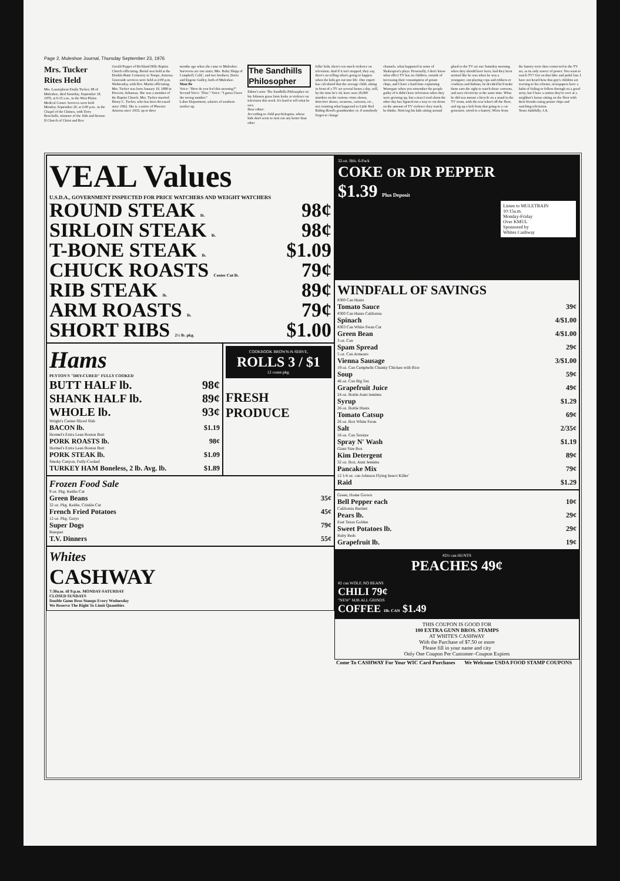Page 2, Muleshoe Journal, Thursday September 23, 1976
Mrs. Tucker Rites Held
Mrs. Lassiephene Emily Tucker, 88 of Muleshoe, died Saturday, September 18, 1976, at 6:15 a.m., in the West Plains Medical Center. Services were held Monday, September 20, at 2:00 p.m., in the Chapel of the Chimes, with Terry Bouchelle, minister of the 16th and Avenue D Church of Christ and Rev.
Gerald Pepper of Richland Hills Baptist Church officiating. Burial was held at the Double-Butte Cemetery in Tempe, Arizona. Graveside services were held at 2:00 p.m. Wednesday, with Rev. Martin officiating. Mrs. Tucker was born January 19, 1888 in Prescott, Arkansas. She was a member of the Baptist Church. Mrs. Tucker married Henry C. Tucker, who has been deceased since 1962. She is a native of Phoenix Arizona since 1933, up to three
months ago when she came to Muleshoe. Survivors are one sister, Mrs. Ruby Shipp of Campbell, Calif.; and two brothers, Davis and Eugene Gulley, both of Muleshoe.
Must Be
Voice: "How do you feel this morning?" Second Voice: "Fine." Voice: "I guess I have the wrong number."
Labor Department, salaries of southern worker up.
The Sandhills Philosopher
Editor's note: The Sandhills Philosopher on his Johnson grass farm looks at violence on television this week. It's hard to tell what he sees.
Dear editor:
According to child psychologists, whose kids don't seem to turn out any better than other
folks' kids, there's too much violence on television. And if it isn't stopped, they say, there's no telling what's going to happen when the kids get out into life. One expert has calculated that the average child, sitting in front of a TV set several hours a day, will, by the time he's 14, have seen 18,000 murders on the various crime shows, detective shows, westerns, cartoons, etc., not counting what happened to Little Red Riding Hood's grandmother or, if somebody forgot to change
channels, what happened in some of Shakespear's plays. Personally, I don't know what effect TV has on children, outside of increasing their consumption of potato chips, and I have a hard time explaining Watergate when you remember the people guilty of it didn't have television when they were growing up, but a man I read about the other day has figured out a way to cut down on the amount of TV violence they watch, he thinks. Noticing his kids sitting around
glued to the TV set one Saturday morning when they should have been, had they been normal like he was when he was a youngster, out playing cops and robbers or cowboys and Indians, he decided he'd make them earn the right to watch those cartoons, and save electricity at the same time. What he did was mount a bicycle on a stand in the TV room, with the rear wheel off the floor, and rig up a belt from that going to a car generator, wired to a battery. Wires from
the battery were then connected to the TV set, as its only source of power. You want to watch TV? Get on that bike and pedal fast. I have not heard how that guy's children are reacting to his scheme, newspapers have a habit of failing to follow through on a good story, but I have a notion they're over at a neighbor's house sitting on the floor with their friends eating potato chips and watching television.
Yours faithfully, J.A.
VEAL Values
U.S.D.A., GOVERNMENT INSPECTED FOR PRICE WATCHERS AND WEIGHT WATCHERS
ROUND STEAK lb. 98¢
SIRLOIN STEAK lb. 98¢
T-BONE STEAK lb. $1.09
CHUCK ROASTS Center Cut lb. 79¢
RIB STEAK lb. 89¢
ARM ROASTS lb. 79¢
SHORT RIBS 2½ lb. pkg. $1.00
Hams
PEYTON'S "DRY-CURED" FULLY COOKED
BUTT HALF lb. 98¢
SHANK HALF lb. 89¢
WHOLE lb. 93¢
Wright's Center-Sliced Slab
BACON lb. $1.19
Hormel's Extra Lean Boston Butt
PORK ROASTS lb. 98¢
Hormel's Extra Lean Boston Butt
PORK STEAK lb. $1.09
Smoky Canyon, Fully-Cooked
TURKEY HAM Boneless, 2 lb. Avg. lb. $1.89
COOKBOOK BROWN-N-SERVE,
ROLLS 3 / $1
12 count pkg.
FRESH PRODUCE
Frozen Food Sale
9 oz. Pkg. Keiths Cut
Green Beans 35¢
32 oz. Pkg. Keiths, Crinkle Cut
French Fried Potatoes 45¢
12 oz. Pkg. Garys
Super Dogs 79¢
Banquet
T.V. Dinners 55¢
Whites
CASHWAY
7:30a.m. til 9:p.m. MONDAY-SATURDAY
CLOSED SUNDAYS
Double Gunn Bros Stamps Every Wednesday
We Reserve The Right To Limit Quantities
32-oz. Btls. 6-Pack
COKE OR DR PEPPER
$1.39 Plus Deposit
Listen to MULETRAIN
10:15a.m.
Monday-Friday
Over KMUL
Sponsored by
Whites Cashway
WINDFALL OF SAVINGS
#300 Can Hunts
Tomato Sauce 39¢
#300 Can Hunts California
Spinach 4/$1.00
#303 Can White Swan Cut
Green Bean 4/$1.00
3 oz. Can
Spam Spread 29¢
5 oz. Can Armours
Vienna Sausage 3/$1.00
19 oz. Can Campbells Chunky Chicken with Rice
Soup 59¢
46 oz. Can Big Tex
Grapefruit Juice 49¢
24 oz. Bottle Aunt Jemima
Syrup $1.29
26 oz. Bottle Hunts
Tomato Catsup 69¢
26 oz. Box White Swan
Salt 2/35¢
16 oz. Can Texsize
Spray N' Wash $1.19
Giant Size Box
Kim Detergent 89¢
32 oz. Box, Aunt Jemima
Pancake Mix 79¢
12 1/4 oz. can Johnson Flying Insect Killer'
Raid $1.29
Green, Home Grown
Bell Pepper each 10¢
California Bartlett
Pears lb. 29¢
East Texas Golden
Sweet Potatoes lb. 29¢
Ruby Reds
Grapefruit lb. 19¢
#2½ can HUNTS
PEACHES 49¢
#2 can WOLF, NO BEANS
CHILI 79¢
"NEW" MJB ALL GRINDS
COFFEE 1lb. CAN $1.49
THIS COUPON IS GOOD FOR
100 EXTRA GUNN BROS. STAMPS
AT WHITE'S CASHWAY
With the Purchase of $7.50 or more
Please fill in your name and city
Only One Coupon Per Customer–Coupon Expires
Come To CASHWAY For Your WIC Card Purchases
We Welcome USDA FOOD STAMP COUPONS